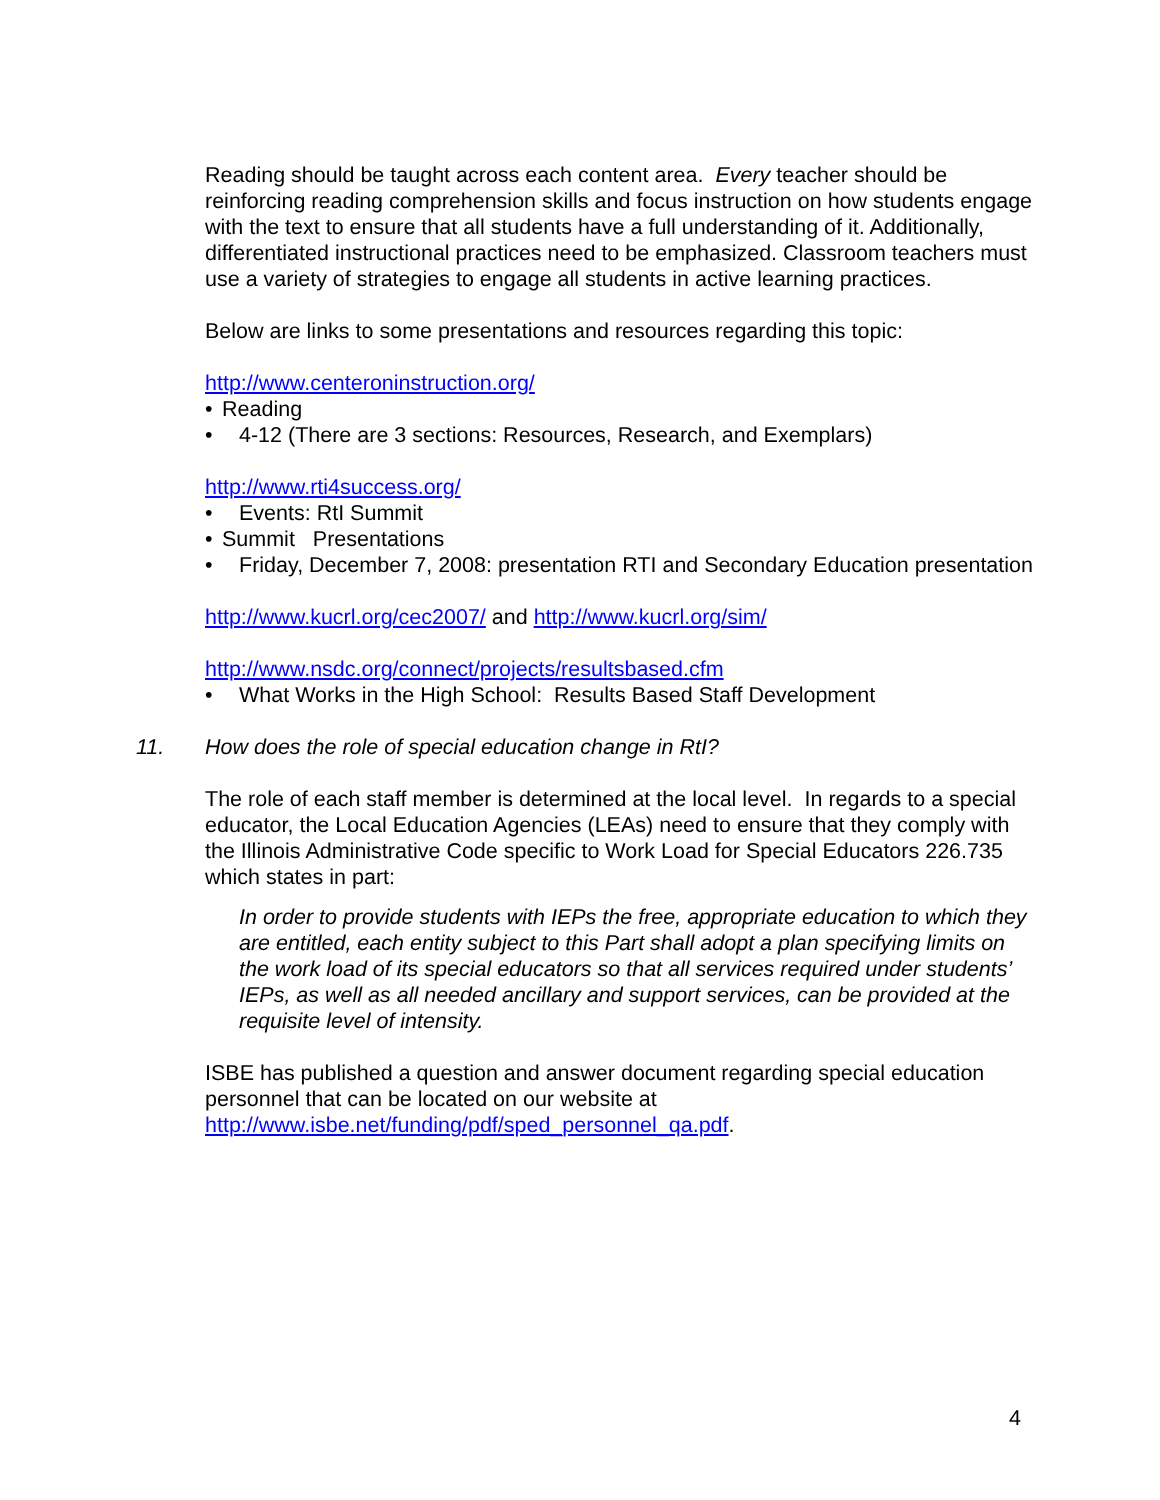Reading should be taught across each content area. Every teacher should be reinforcing reading comprehension skills and focus instruction on how students engage with the text to ensure that all students have a full understanding of it. Additionally, differentiated instructional practices need to be emphasized. Classroom teachers must use a variety of strategies to engage all students in active learning practices.
Below are links to some presentations and resources regarding this topic:
http://www.centeroninstruction.org/
• Reading
• 4-12 (There are 3 sections: Resources, Research, and Exemplars)
http://www.rti4success.org/
• Events: RtI Summit
• Summit Presentations
• Friday, December 7, 2008: presentation RTI and Secondary Education presentation
http://www.kucrl.org/cec2007/ and http://www.kucrl.org/sim/
http://www.nsdc.org/connect/projects/resultsbased.cfm
• What Works in the High School: Results Based Staff Development
11. How does the role of special education change in RtI?
The role of each staff member is determined at the local level. In regards to a special educator, the Local Education Agencies (LEAs) need to ensure that they comply with the Illinois Administrative Code specific to Work Load for Special Educators 226.735 which states in part:
In order to provide students with IEPs the free, appropriate education to which they are entitled, each entity subject to this Part shall adopt a plan specifying limits on the work load of its special educators so that all services required under students’ IEPs, as well as all needed ancillary and support services, can be provided at the requisite level of intensity.
ISBE has published a question and answer document regarding special education personnel that can be located on our website at http://www.isbe.net/funding/pdf/sped_personnel_qa.pdf.
4